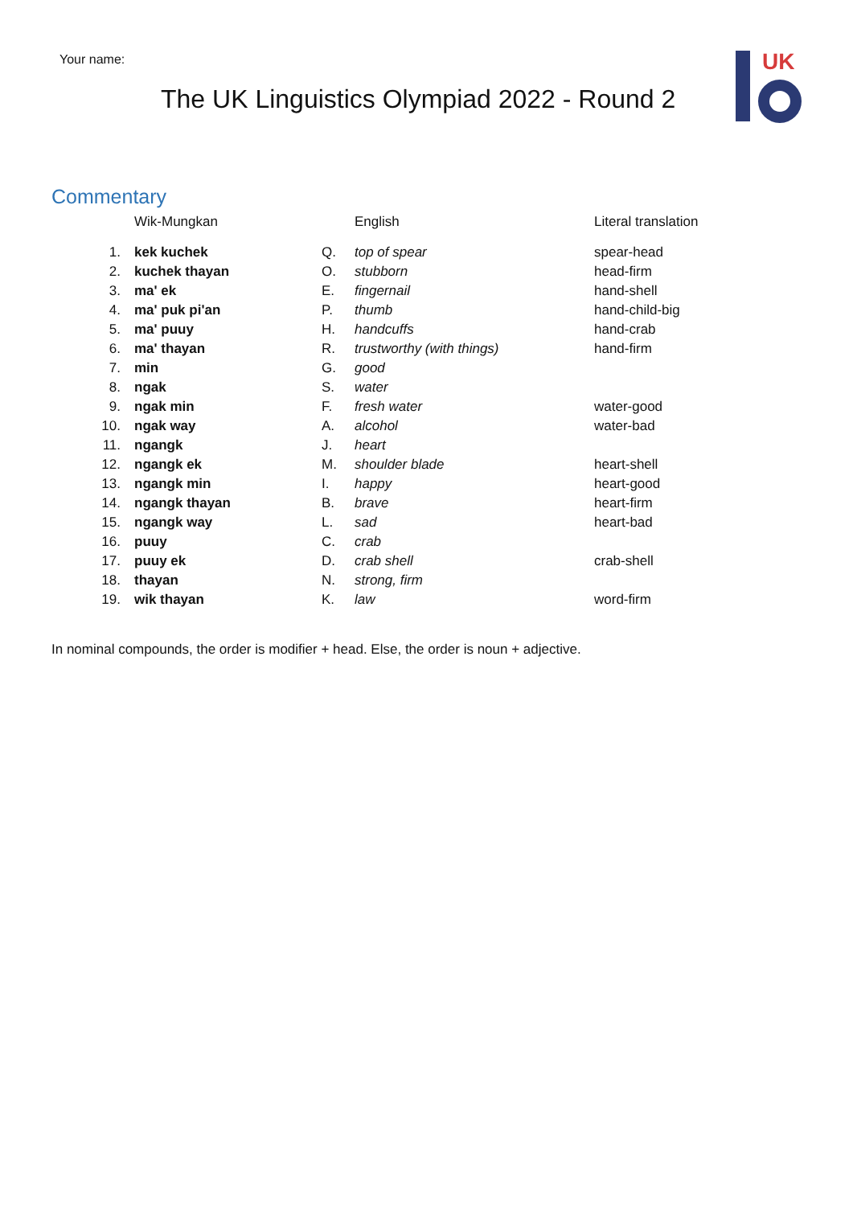Your name:
The UK Linguistics Olympiad 2022 - Round 2
UK
Commentary
| | Wik-Mungkan | | English | Literal translation |
| --- | --- | --- | --- | --- |
| 1. | kek kuchek | Q. | top of spear | spear-head |
| 2. | kuchek thayan | O. | stubborn | head-firm |
| 3. | ma' ek | E. | fingernail | hand-shell |
| 4. | ma' puk pi'an | P. | thumb | hand-child-big |
| 5. | ma' puuy | H. | handcuffs | hand-crab |
| 6. | ma' thayan | R. | trustworthy (with things) | hand-firm |
| 7. | min | G. | good | |
| 8. | ngak | S. | water | |
| 9. | ngak min | F. | fresh water | water-good |
| 10. | ngak way | A. | alcohol | water-bad |
| 11. | ngangk | J. | heart | |
| 12. | ngangk ek | M. | shoulder blade | heart-shell |
| 13. | ngangk min | I. | happy | heart-good |
| 14. | ngangk thayan | B. | brave | heart-firm |
| 15. | ngangk way | L. | sad | heart-bad |
| 16. | puuy | C. | crab | |
| 17. | puuy ek | D. | crab shell | crab-shell |
| 18. | thayan | N. | strong, firm | |
| 19. | wik thayan | K. | law | word-firm |
In nominal compounds, the order is modifier + head. Else, the order is noun + adjective.